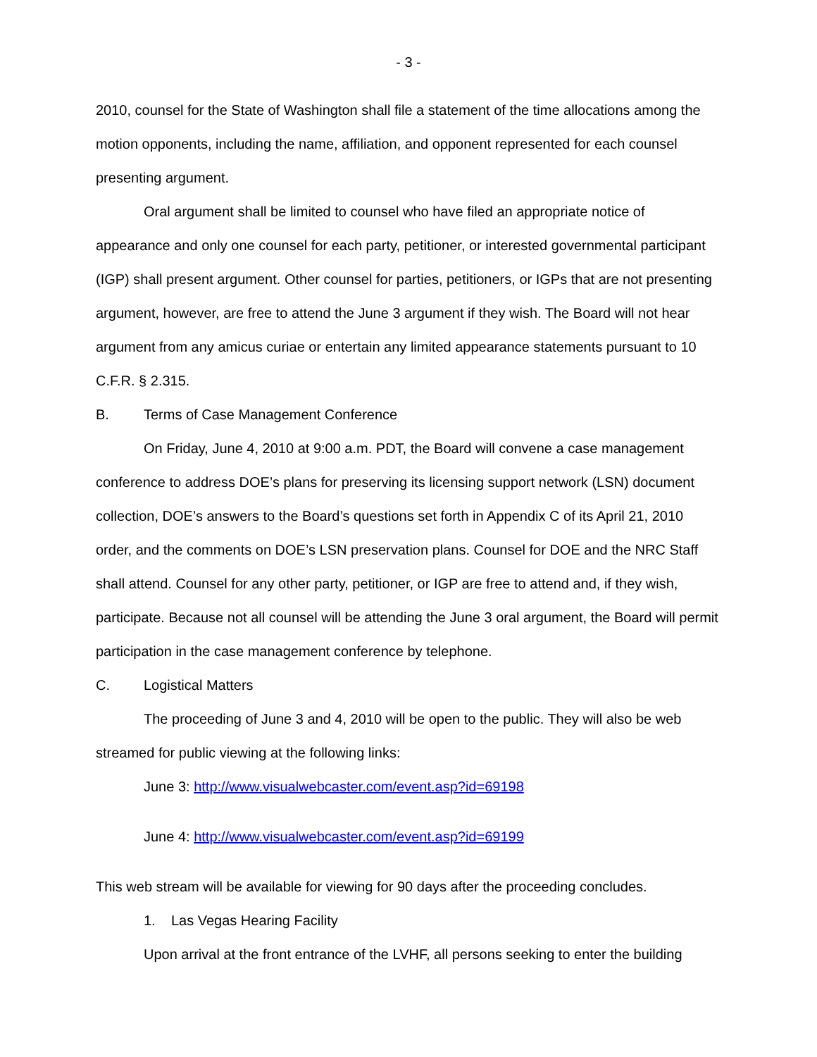- 3 -
2010, counsel for the State of Washington shall file a statement of the time allocations among the motion opponents, including the name, affiliation, and opponent represented for each counsel presenting argument.
Oral argument shall be limited to counsel who have filed an appropriate notice of appearance and only one counsel for each party, petitioner, or interested governmental participant (IGP) shall present argument. Other counsel for parties, petitioners, or IGPs that are not presenting argument, however, are free to attend the June 3 argument if they wish. The Board will not hear argument from any amicus curiae or entertain any limited appearance statements pursuant to 10 C.F.R. § 2.315.
B. Terms of Case Management Conference
On Friday, June 4, 2010 at 9:00 a.m. PDT, the Board will convene a case management conference to address DOE’s plans for preserving its licensing support network (LSN) document collection, DOE’s answers to the Board’s questions set forth in Appendix C of its April 21, 2010 order, and the comments on DOE’s LSN preservation plans. Counsel for DOE and the NRC Staff shall attend. Counsel for any other party, petitioner, or IGP are free to attend and, if they wish, participate. Because not all counsel will be attending the June 3 oral argument, the Board will permit participation in the case management conference by telephone.
C. Logistical Matters
The proceeding of June 3 and 4, 2010 will be open to the public. They will also be web streamed for public viewing at the following links:
June 3: http://www.visualwebcaster.com/event.asp?id=69198
June 4: http://www.visualwebcaster.com/event.asp?id=69199
This web stream will be available for viewing for 90 days after the proceeding concludes.
1. Las Vegas Hearing Facility
Upon arrival at the front entrance of the LVHF, all persons seeking to enter the building